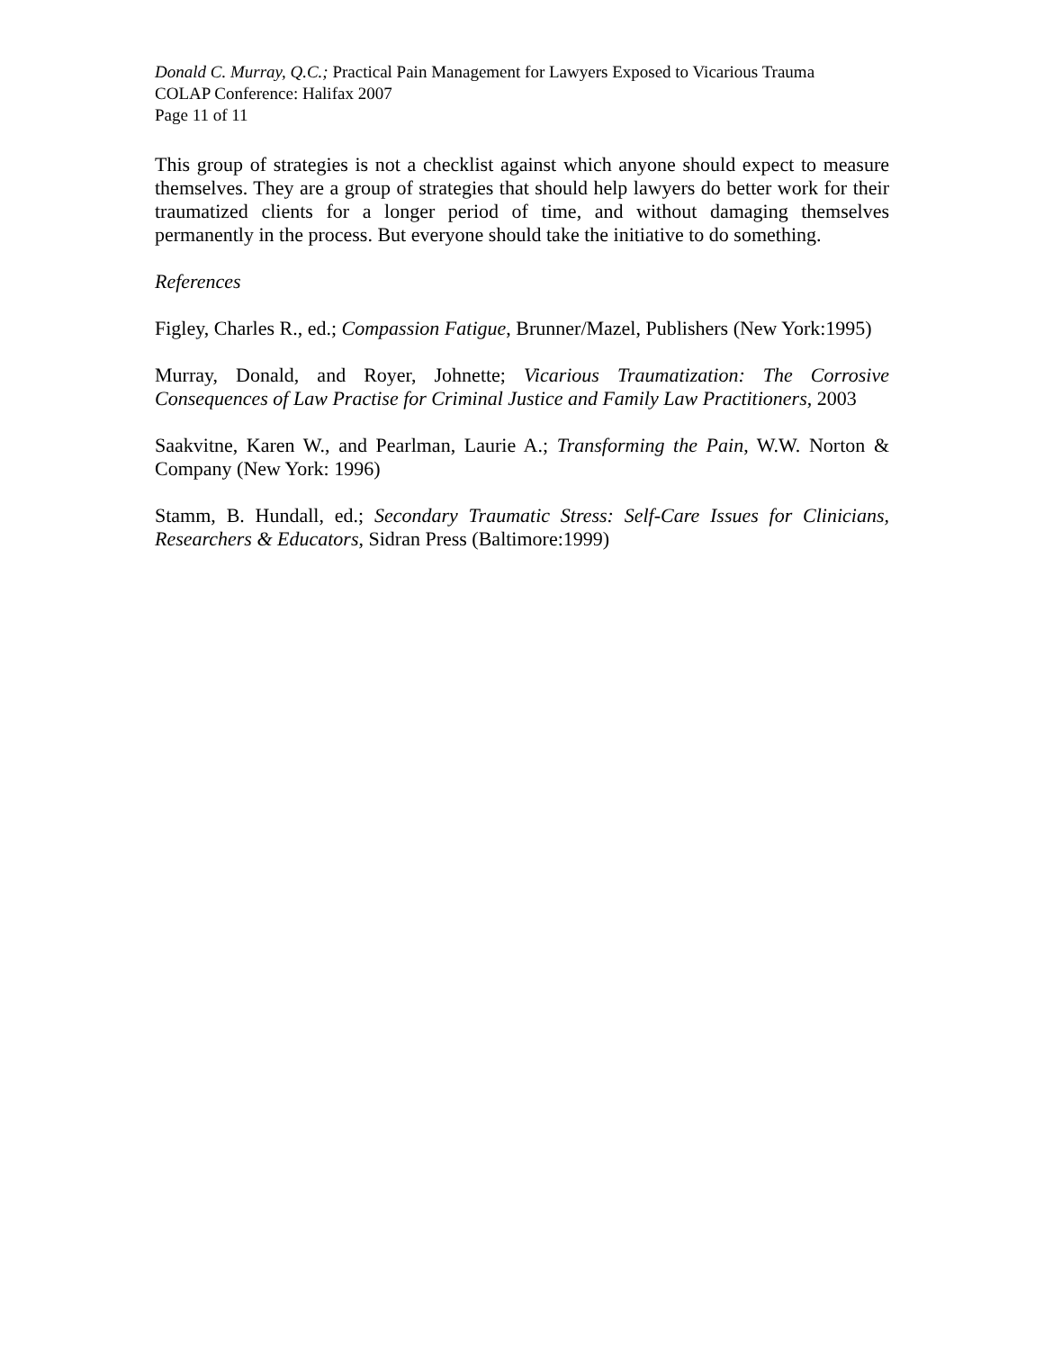Donald C. Murray, Q.C.; Practical Pain Management for Lawyers Exposed to Vicarious Trauma
COLAP Conference: Halifax 2007
Page 11 of 11
This group of strategies is not a checklist against which anyone should expect to measure themselves. They are a group of strategies that should help lawyers do better work for their traumatized clients for a longer period of time, and without damaging themselves permanently in the process. But everyone should take the initiative to do something.
References
Figley, Charles R., ed.; Compassion Fatigue, Brunner/Mazel, Publishers (New York:1995)
Murray, Donald, and Royer, Johnette; Vicarious Traumatization: The Corrosive Consequences of Law Practise for Criminal Justice and Family Law Practitioners, 2003
Saakvitne, Karen W., and Pearlman, Laurie A.; Transforming the Pain, W.W. Norton & Company (New York: 1996)
Stamm, B. Hundall, ed.; Secondary Traumatic Stress: Self-Care Issues for Clinicians, Researchers & Educators, Sidran Press (Baltimore:1999)